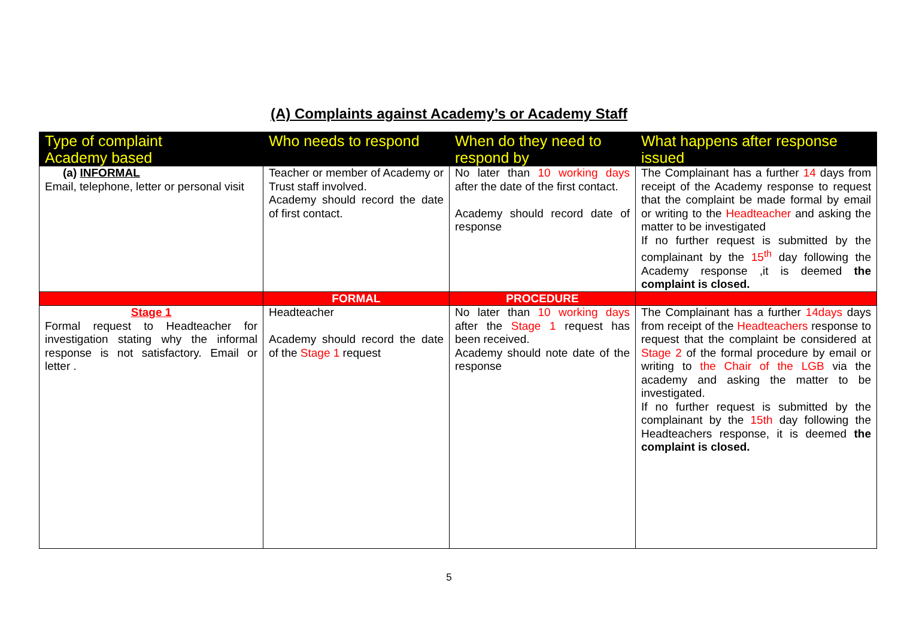(A) Complaints against Academy’s or Academy Staff
| Type of complaint Academy based | Who needs to respond | When do they need to respond by | What happens after response issued |
| --- | --- | --- | --- |
| (a) INFORMAL Email, telephone, letter or personal visit | Teacher or member of Academy or Trust staff involved. Academy should record the date of first contact. | No later than 10 working days after the date of the first contact. Academy should record date of response | The Complainant has a further 14 days from receipt of the Academy response to request that the complaint be made formal by email or writing to the Headteacher and asking the matter to be investigated If no further request is submitted by the complainant by the 15<sup>th</sup> day following the Academy response ,it is deemed the complaint is closed. |
| | FORMAL | PROCEDURE | |
| Stage 1 Formal request to Headteacher for investigation stating why the informal response is not satisfactory. Email or letter . | Headteacher Academy should record the date of the Stage 1 request | No later than 10 working days after the Stage 1 request has been received. Academy should note date of the response | The Complainant has a further 14days days from receipt of the Headteachers response to request that the complaint be considered at Stage 2 of the formal procedure by email or writing to the Chair of the LGB via the academy and asking the matter to be investigated. If no further request is submitted by the complainant by the 15th day following the Headteachers response, it is deemed the complaint is closed. |
5